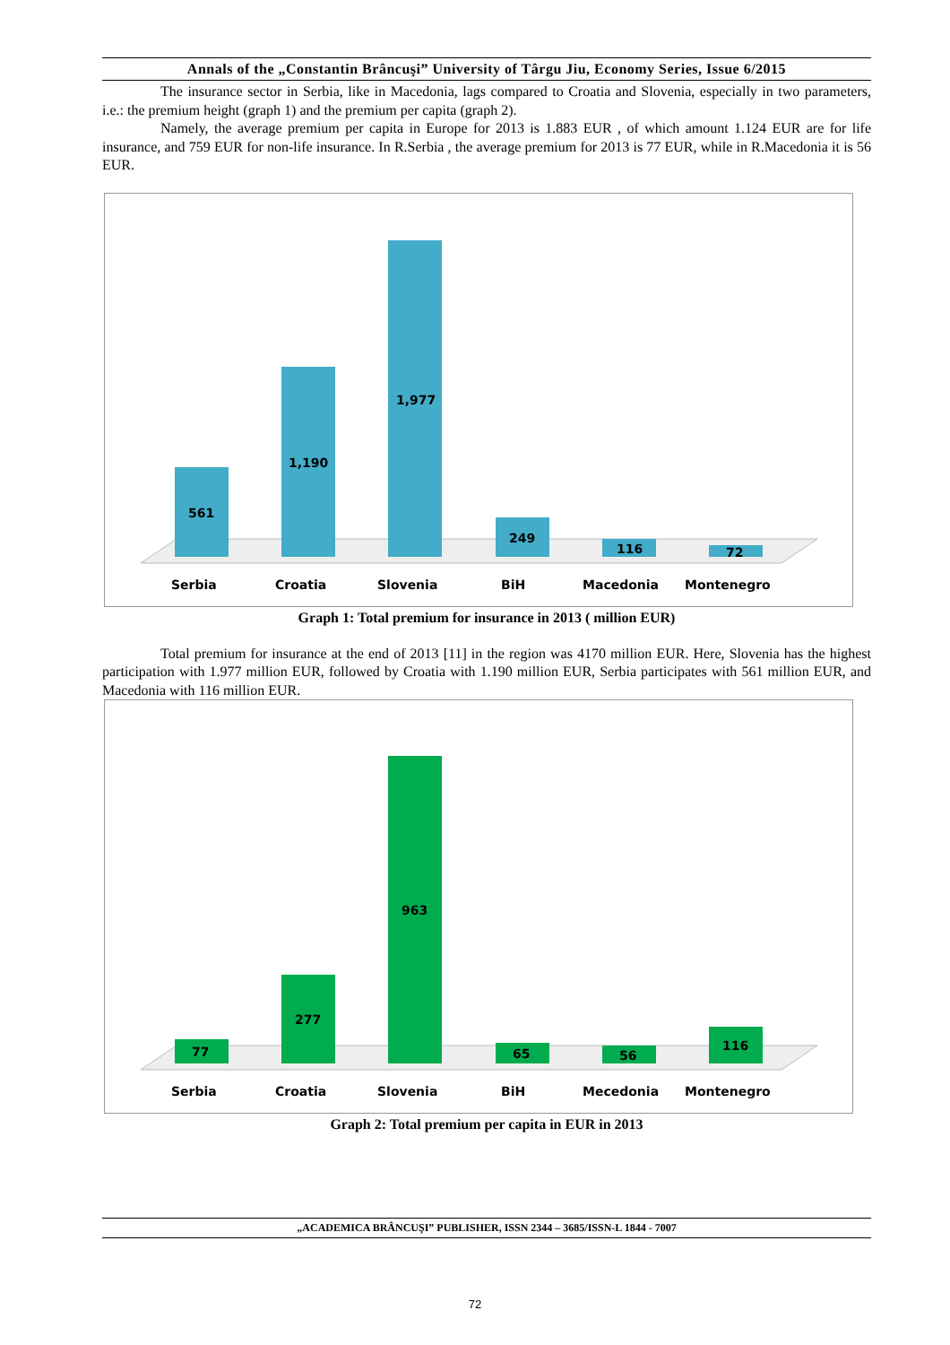Annals of the „Constantin Brâncuşi” University of Târgu Jiu, Economy Series, Issue 6/2015
The insurance sector in Serbia, like in Macedonia, lags compared to Croatia and Slovenia, especially in two parameters, i.e.: the premium height (graph 1) and the premium per capita (graph 2).
Namely, the average premium per capita in Europe for 2013 is 1.883 EUR , of which amount 1.124 EUR are for life insurance, and 759 EUR for non-life insurance. In R.Serbia , the average premium for 2013 is 77 EUR, while in R.Macedonia it is 56 EUR.
561
1,190
1,977
249
116
72
Serbia
Croatia
Slovenia
BiH
Macedonia
Montenegro
Graph 1: Total premium for insurance in 2013 ( million EUR)
Total premium for insurance at the end of 2013 [11] in the region was 4170 million EUR. Here, Slovenia has the highest participation with 1.977 million EUR, followed by Croatia with 1.190 million EUR, Serbia participates with 561 million EUR, and Macedonia with 116 million EUR.
77
277
963
65
56
116
Serbia
Croatia
Slovenia
BiH
Mecedonia
Montenegro
Graph 2: Total premium per capita in EUR in 2013
„ACADEMICA BRÂNCUŞI” PUBLISHER, ISSN 2344 – 3685/ISSN-L 1844 - 7007
72